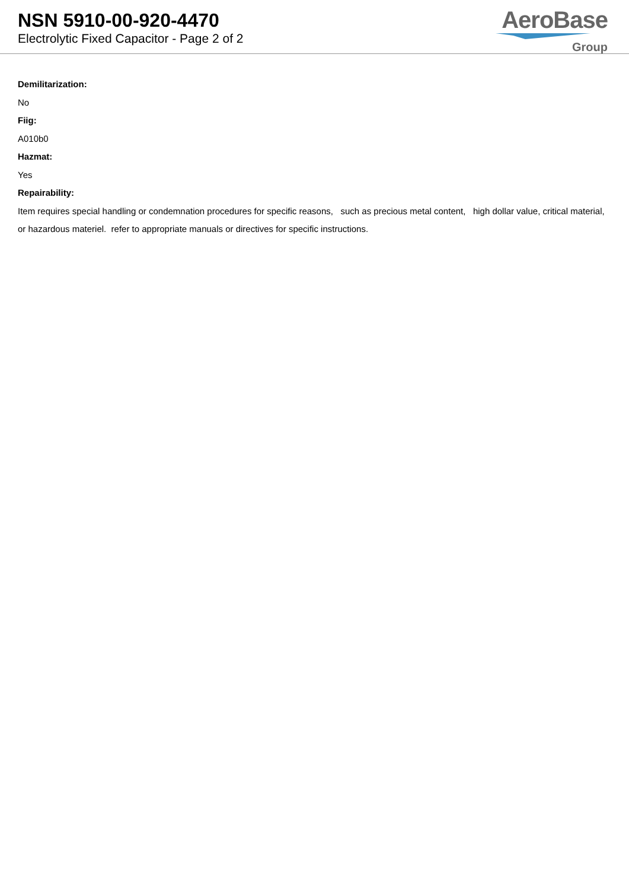NSN 5910-00-920-4470
Electrolytic Fixed Capacitor - Page 2 of 2
AeroBase
Group
Demilitarization:
No
Fiig:
A010b0
Hazmat:
Yes
Repairability:
Item requires special handling or condemnation procedures for specific reasons, such as precious metal content, high dollar value, critical material, or hazardous materiel. refer to appropriate manuals or directives for specific instructions.